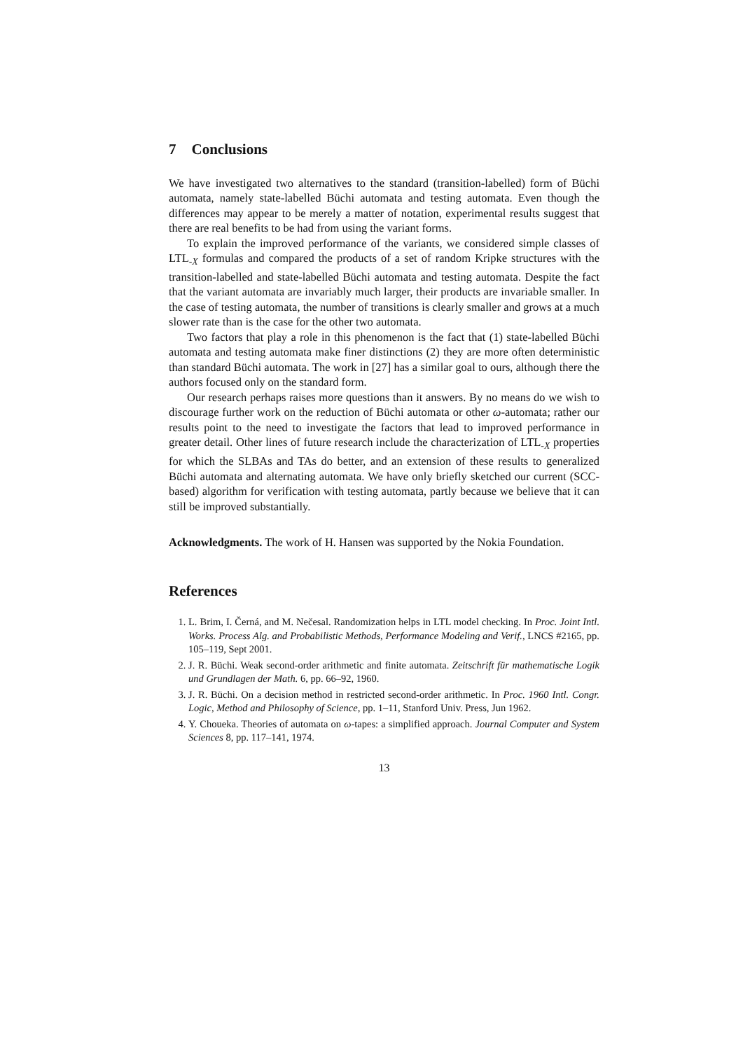7 Conclusions
We have investigated two alternatives to the standard (transition-labelled) form of Büchi automata, namely state-labelled Büchi automata and testing automata. Even though the differences may appear to be merely a matter of notation, experimental results suggest that there are real benefits to be had from using the variant forms.
To explain the improved performance of the variants, we considered simple classes of LTL<sub>-X</sub> formulas and compared the products of a set of random Kripke structures with the transition-labelled and state-labelled Büchi automata and testing automata. Despite the fact that the variant automata are invariably much larger, their products are invariable smaller. In the case of testing automata, the number of transitions is clearly smaller and grows at a much slower rate than is the case for the other two automata.
Two factors that play a role in this phenomenon is the fact that (1) state-labelled Büchi automata and testing automata make finer distinctions (2) they are more often deterministic than standard Büchi automata. The work in [27] has a similar goal to ours, although there the authors focused only on the standard form.
Our research perhaps raises more questions than it answers. By no means do we wish to discourage further work on the reduction of Büchi automata or other ω-automata; rather our results point to the need to investigate the factors that lead to improved performance in greater detail. Other lines of future research include the characterization of LTL<sub>-X</sub> properties for which the SLBAs and TAs do better, and an extension of these results to generalized Büchi automata and alternating automata. We have only briefly sketched our current (SCC-based) algorithm for verification with testing automata, partly because we believe that it can still be improved substantially.
Acknowledgments. The work of H. Hansen was supported by the Nokia Foundation.
References
1. L. Brim, I. Černá, and M. Nečesal. Randomization helps in LTL model checking. In Proc. Joint Intl. Works. Process Alg. and Probabilistic Methods, Performance Modeling and Verif., LNCS #2165, pp. 105–119, Sept 2001.
2. J. R. Büchi. Weak second-order arithmetic and finite automata. Zeitschrift für mathematische Logik und Grundlagen der Math. 6, pp. 66–92, 1960.
3. J. R. Büchi. On a decision method in restricted second-order arithmetic. In Proc. 1960 Intl. Congr. Logic, Method and Philosophy of Science, pp. 1–11, Stanford Univ. Press, Jun 1962.
4. Y. Choueka. Theories of automata on ω-tapes: a simplified approach. Journal Computer and System Sciences 8, pp. 117–141, 1974.
13